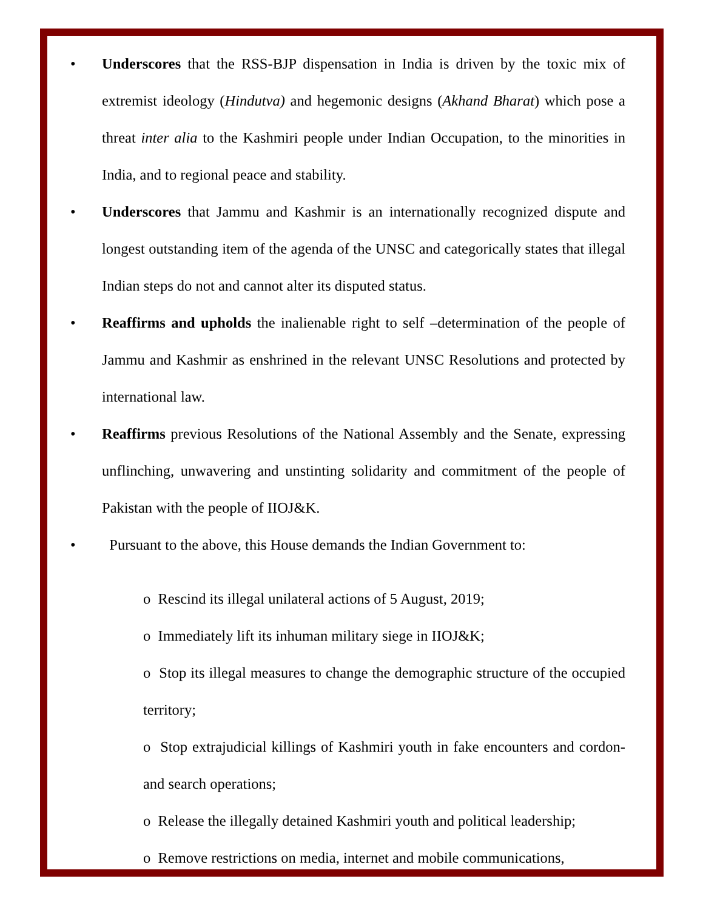• Underscores that the RSS-BJP dispensation in India is driven by the toxic mix of extremist ideology (Hindutva) and hegemonic designs (Akhand Bharat) which pose a threat inter alia to the Kashmiri people under Indian Occupation, to the minorities in India, and to regional peace and stability.
• Underscores that Jammu and Kashmir is an internationally recognized dispute and longest outstanding item of the agenda of the UNSC and categorically states that illegal Indian steps do not and cannot alter its disputed status.
• Reaffirms and upholds the inalienable right to self –determination of the people of Jammu and Kashmir as enshrined in the relevant UNSC Resolutions and protected by international law.
• Reaffirms previous Resolutions of the National Assembly and the Senate, expressing unflinching, unwavering and unstinting solidarity and commitment of the people of Pakistan with the people of IIOJ&K.
• Pursuant to the above, this House demands the Indian Government to:
o Rescind its illegal unilateral actions of 5 August, 2019;
o Immediately lift its inhuman military siege in IIOJ&K;
o Stop its illegal measures to change the demographic structure of the occupied territory;
o Stop extrajudicial killings of Kashmiri youth in fake encounters and cordon-and search operations;
o Release the illegally detained Kashmiri youth and political leadership;
o Remove restrictions on media, internet and mobile communications,